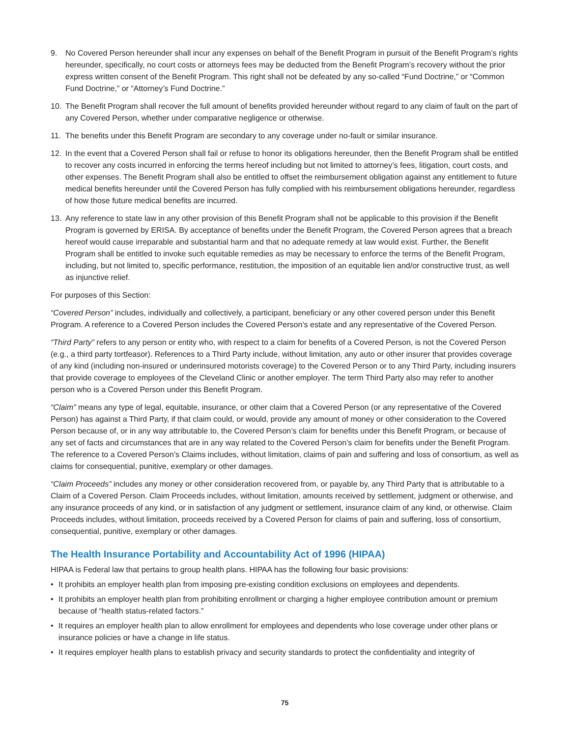9. No Covered Person hereunder shall incur any expenses on behalf of the Benefit Program in pursuit of the Benefit Program’s rights hereunder, specifically, no court costs or attorneys fees may be deducted from the Benefit Program’s recovery without the prior express written consent of the Benefit Program. This right shall not be defeated by any so-called “Fund Doctrine,” or “Common Fund Doctrine,” or “Attorney’s Fund Doctrine.”
10. The Benefit Program shall recover the full amount of benefits provided hereunder without regard to any claim of fault on the part of any Covered Person, whether under comparative negligence or otherwise.
11. The benefits under this Benefit Program are secondary to any coverage under no-fault or similar insurance.
12. In the event that a Covered Person shall fail or refuse to honor its obligations hereunder, then the Benefit Program shall be entitled to recover any costs incurred in enforcing the terms hereof including but not limited to attorney’s fees, litigation, court costs, and other expenses. The Benefit Program shall also be entitled to offset the reimbursement obligation against any entitlement to future medical benefits hereunder until the Covered Person has fully complied with his reimbursement obligations hereunder, regardless of how those future medical benefits are incurred.
13. Any reference to state law in any other provision of this Benefit Program shall not be applicable to this provision if the Benefit Program is governed by ERISA. By acceptance of benefits under the Benefit Program, the Covered Person agrees that a breach hereof would cause irreparable and substantial harm and that no adequate remedy at law would exist. Further, the Benefit Program shall be entitled to invoke such equitable remedies as may be necessary to enforce the terms of the Benefit Program, including, but not limited to, specific performance, restitution, the imposition of an equitable lien and/or constructive trust, as well as injunctive relief.
For purposes of this Section:
“Covered Person” includes, individually and collectively, a participant, beneficiary or any other covered person under this Benefit Program. A reference to a Covered Person includes the Covered Person’s estate and any representative of the Covered Person.
“Third Party” refers to any person or entity who, with respect to a claim for benefits of a Covered Person, is not the Covered Person (e.g., a third party tortfeasor). References to a Third Party include, without limitation, any auto or other insurer that provides coverage of any kind (including non-insured or underinsured motorists coverage) to the Covered Person or to any Third Party, including insurers that provide coverage to employees of the Cleveland Clinic or another employer. The term Third Party also may refer to another person who is a Covered Person under this Benefit Program.
“Claim” means any type of legal, equitable, insurance, or other claim that a Covered Person (or any representative of the Covered Person) has against a Third Party, if that claim could, or would, provide any amount of money or other consideration to the Covered Person because of, or in any way attributable to, the Covered Person’s claim for benefits under this Benefit Program, or because of any set of facts and circumstances that are in any way related to the Covered Person’s claim for benefits under the Benefit Program. The reference to a Covered Person’s Claims includes, without limitation, claims of pain and suffering and loss of consortium, as well as claims for consequential, punitive, exemplary or other damages.
“Claim Proceeds” includes any money or other consideration recovered from, or payable by, any Third Party that is attributable to a Claim of a Covered Person. Claim Proceeds includes, without limitation, amounts received by settlement, judgment or otherwise, and any insurance proceeds of any kind, or in satisfaction of any judgment or settlement, insurance claim of any kind, or otherwise. Claim Proceeds includes, without limitation, proceeds received by a Covered Person for claims of pain and suffering, loss of consortium, consequential, punitive, exemplary or other damages.
The Health Insurance Portability and Accountability Act of 1996 (HIPAA)
HIPAA is Federal law that pertains to group health plans. HIPAA has the following four basic provisions:
• It prohibits an employer health plan from imposing pre-existing condition exclusions on employees and dependents.
• It prohibits an employer health plan from prohibiting enrollment or charging a higher employee contribution amount or premium because of “health status-related factors.”
• It requires an employer health plan to allow enrollment for employees and dependents who lose coverage under other plans or insurance policies or have a change in life status.
• It requires employer health plans to establish privacy and security standards to protect the confidentiality and integrity of
75